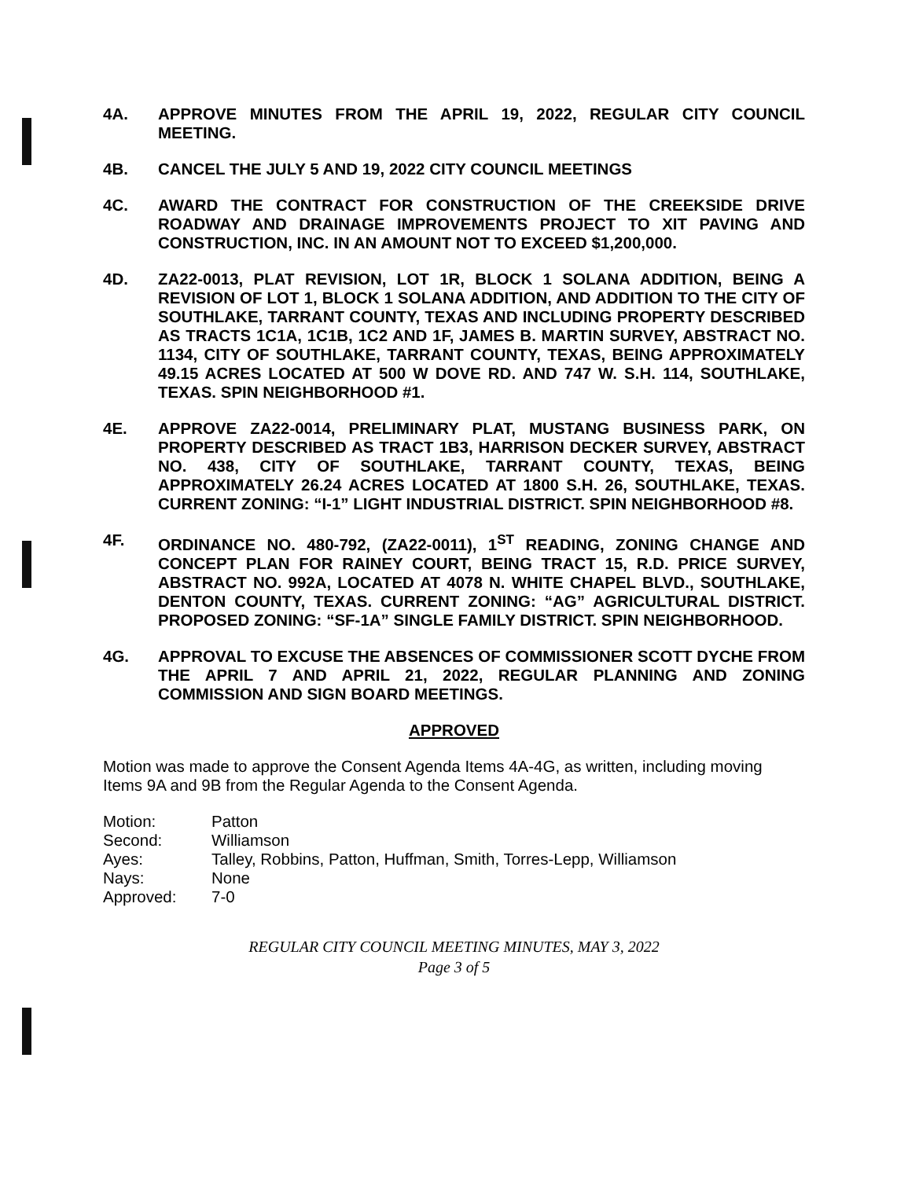4A. APPROVE MINUTES FROM THE APRIL 19, 2022, REGULAR CITY COUNCIL MEETING.
4B. CANCEL THE JULY 5 AND 19, 2022 CITY COUNCIL MEETINGS
4C. AWARD THE CONTRACT FOR CONSTRUCTION OF THE CREEKSIDE DRIVE ROADWAY AND DRAINAGE IMPROVEMENTS PROJECT TO XIT PAVING AND CONSTRUCTION, INC. IN AN AMOUNT NOT TO EXCEED $1,200,000.
4D. ZA22-0013, PLAT REVISION, LOT 1R, BLOCK 1 SOLANA ADDITION, BEING A REVISION OF LOT 1, BLOCK 1 SOLANA ADDITION, AND ADDITION TO THE CITY OF SOUTHLAKE, TARRANT COUNTY, TEXAS AND INCLUDING PROPERTY DESCRIBED AS TRACTS 1C1A, 1C1B, 1C2 AND 1F, JAMES B. MARTIN SURVEY, ABSTRACT NO. 1134, CITY OF SOUTHLAKE, TARRANT COUNTY, TEXAS, BEING APPROXIMATELY 49.15 ACRES LOCATED AT 500 W DOVE RD. AND 747 W. S.H. 114, SOUTHLAKE, TEXAS. SPIN NEIGHBORHOOD #1.
4E. APPROVE ZA22-0014, PRELIMINARY PLAT, MUSTANG BUSINESS PARK, ON PROPERTY DESCRIBED AS TRACT 1B3, HARRISON DECKER SURVEY, ABSTRACT NO. 438, CITY OF SOUTHLAKE, TARRANT COUNTY, TEXAS, BEING APPROXIMATELY 26.24 ACRES LOCATED AT 1800 S.H. 26, SOUTHLAKE, TEXAS. CURRENT ZONING: “I-1” LIGHT INDUSTRIAL DISTRICT. SPIN NEIGHBORHOOD #8.
4F. ORDINANCE NO. 480-792, (ZA22-0011), 1<sup>ST</sup> READING, ZONING CHANGE AND CONCEPT PLAN FOR RAINEY COURT, BEING TRACT 15, R.D. PRICE SURVEY, ABSTRACT NO. 992A, LOCATED AT 4078 N. WHITE CHAPEL BLVD., SOUTHLAKE, DENTON COUNTY, TEXAS. CURRENT ZONING: “AG” AGRICULTURAL DISTRICT. PROPOSED ZONING: “SF-1A” SINGLE FAMILY DISTRICT. SPIN NEIGHBORHOOD.
4G. APPROVAL TO EXCUSE THE ABSENCES OF COMMISSIONER SCOTT DYCHE FROM THE APRIL 7 AND APRIL 21, 2022, REGULAR PLANNING AND ZONING COMMISSION AND SIGN BOARD MEETINGS.
APPROVED
Motion was made to approve the Consent Agenda Items 4A-4G, as written, including moving Items 9A and 9B from the Regular Agenda to the Consent Agenda.
| Motion: | Patton |
| Second: | Williamson |
| Ayes: | Talley, Robbins, Patton, Huffman, Smith, Torres-Lepp, Williamson |
| Nays: | None |
| Approved: | 7-0 |
REGULAR CITY COUNCIL MEETING MINUTES, MAY 3, 2022
Page 3 of 5